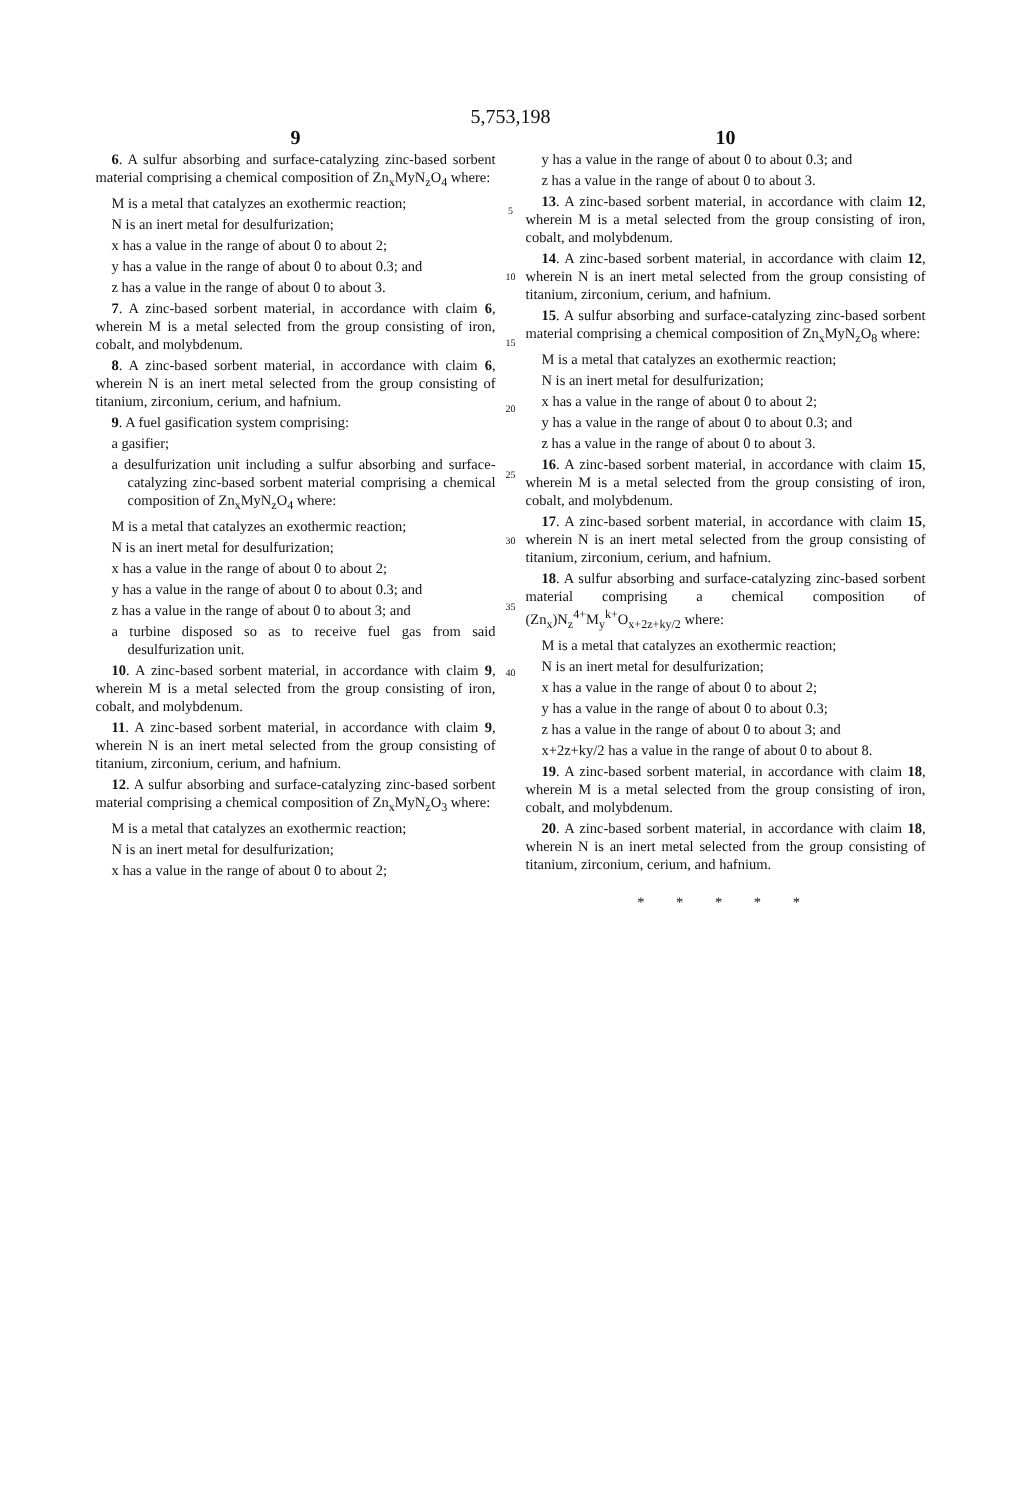5,753,198
9
6. A sulfur absorbing and surface-catalyzing zinc-based sorbent material comprising a chemical composition of Zn<sub>x</sub>MyN<sub>z</sub>O<sub>4</sub> where:
M is a metal that catalyzes an exothermic reaction;
N is an inert metal for desulfurization;
x has a value in the range of about 0 to about 2;
y has a value in the range of about 0 to about 0.3; and
z has a value in the range of about 0 to about 3.
7. A zinc-based sorbent material, in accordance with claim 6, wherein M is a metal selected from the group consisting of iron, cobalt, and molybdenum.
8. A zinc-based sorbent material, in accordance with claim 6, wherein N is an inert metal selected from the group consisting of titanium, zirconium, cerium, and hafnium.
9. A fuel gasification system comprising:
a gasifier;
a desulfurization unit including a sulfur absorbing and surface-catalyzing zinc-based sorbent material comprising a chemical composition of Zn<sub>x</sub>MyN<sub>z</sub>O<sub>4</sub> where:
M is a metal that catalyzes an exothermic reaction;
N is an inert metal for desulfurization;
x has a value in the range of about 0 to about 2;
y has a value in the range of about 0 to about 0.3; and
z has a value in the range of about 0 to about 3; and
a turbine disposed so as to receive fuel gas from said desulfurization unit.
10. A zinc-based sorbent material, in accordance with claim 9, wherein M is a metal selected from the group consisting of iron, cobalt, and molybdenum.
11. A zinc-based sorbent material, in accordance with claim 9, wherein N is an inert metal selected from the group consisting of titanium, zirconium, cerium, and hafnium.
12. A sulfur absorbing and surface-catalyzing zinc-based sorbent material comprising a chemical composition of Zn<sub>x</sub>MyN<sub>z</sub>O<sub>3</sub> where:
M is a metal that catalyzes an exothermic reaction;
N is an inert metal for desulfurization;
x has a value in the range of about 0 to about 2;
5
10
15
20
25
30
35
40
10
y has a value in the range of about 0 to about 0.3; and
z has a value in the range of about 0 to about 3.
13. A zinc-based sorbent material, in accordance with claim 12, wherein M is a metal selected from the group consisting of iron, cobalt, and molybdenum.
14. A zinc-based sorbent material, in accordance with claim 12, wherein N is an inert metal selected from the group consisting of titanium, zirconium, cerium, and hafnium.
15. A sulfur absorbing and surface-catalyzing zinc-based sorbent material comprising a chemical composition of Zn<sub>x</sub>MyN<sub>z</sub>O<sub>8</sub> where:
M is a metal that catalyzes an exothermic reaction;
N is an inert metal for desulfurization;
x has a value in the range of about 0 to about 2;
y has a value in the range of about 0 to about 0.3; and
z has a value in the range of about 0 to about 3.
16. A zinc-based sorbent material, in accordance with claim 15, wherein M is a metal selected from the group consisting of iron, cobalt, and molybdenum.
17. A zinc-based sorbent material, in accordance with claim 15, wherein N is an inert metal selected from the group consisting of titanium, zirconium, cerium, and hafnium.
18. A sulfur absorbing and surface-catalyzing zinc-based sorbent material comprising a chemical composition of (Zn<sub>x</sub>)N<sub>z</sub><sup>4+</sup>M<sub>y</sub><sup>k+</sup>O<sub>x+2z+ky/2</sub> where:
M is a metal that catalyzes an exothermic reaction;
N is an inert metal for desulfurization;
x has a value in the range of about 0 to about 2;
y has a value in the range of about 0 to about 0.3;
z has a value in the range of about 0 to about 3; and
x+2z+ky/2 has a value in the range of about 0 to about 8.
19. A zinc-based sorbent material, in accordance with claim 18, wherein M is a metal selected from the group consisting of iron, cobalt, and molybdenum.
20. A zinc-based sorbent material, in accordance with claim 18, wherein N is an inert metal selected from the group consisting of titanium, zirconium, cerium, and hafnium.
* * * * *